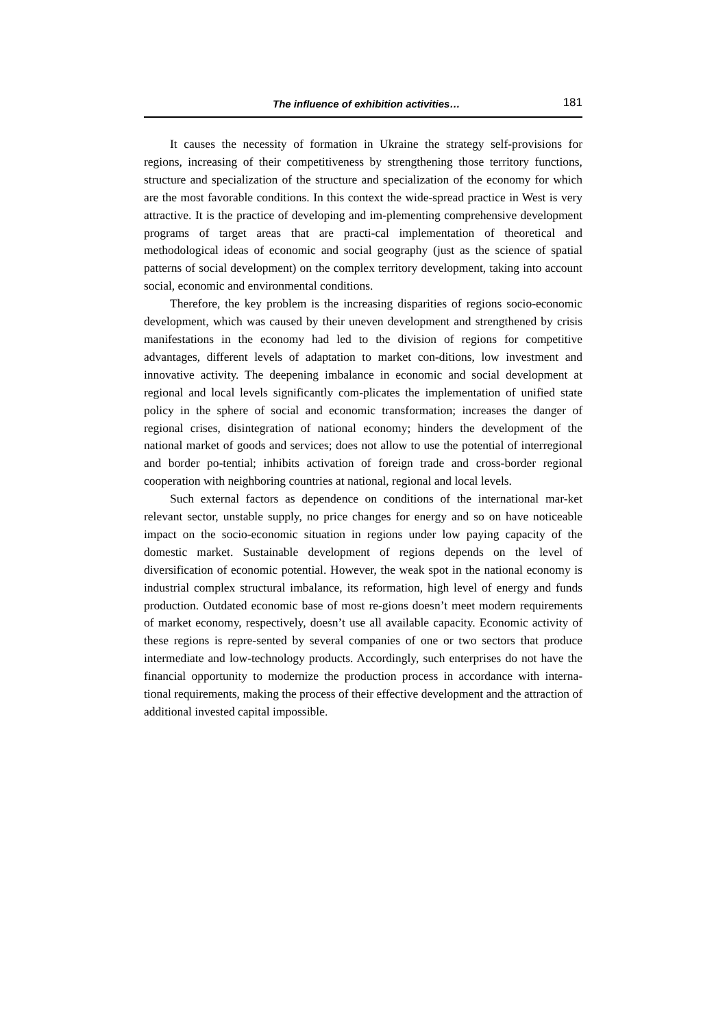The influence of exhibition activities… 181
It causes the necessity of formation in Ukraine the strategy self-provisions for regions, increasing of their competitiveness by strengthening those territory functions, structure and specialization of the structure and specialization of the economy for which are the most favorable conditions. In this context the wide-spread practice in West is very attractive. It is the practice of developing and im-plementing comprehensive development programs of target areas that are practi-cal implementation of theoretical and methodological ideas of economic and social geography (just as the science of spatial patterns of social development) on the complex territory development, taking into account social, economic and environmental conditions.
Therefore, the key problem is the increasing disparities of regions socio-economic development, which was caused by their uneven development and strengthened by crisis manifestations in the economy had led to the division of regions for competitive advantages, different levels of adaptation to market con-ditions, low investment and innovative activity. The deepening imbalance in economic and social development at regional and local levels significantly com-plicates the implementation of unified state policy in the sphere of social and economic transformation; increases the danger of regional crises, disintegration of national economy; hinders the development of the national market of goods and services; does not allow to use the potential of interregional and border po-tential; inhibits activation of foreign trade and cross-border regional cooperation with neighboring countries at national, regional and local levels.
Such external factors as dependence on conditions of the international mar-ket relevant sector, unstable supply, no price changes for energy and so on have noticeable impact on the socio-economic situation in regions under low paying capacity of the domestic market. Sustainable development of regions depends on the level of diversification of economic potential. However, the weak spot in the national economy is industrial complex structural imbalance, its reformation, high level of energy and funds production. Outdated economic base of most re-gions doesn’t meet modern requirements of market economy, respectively, doesn’t use all available capacity. Economic activity of these regions is repre-sented by several companies of one or two sectors that produce intermediate and low-technology products. Accordingly, such enterprises do not have the financial opportunity to modernize the production process in accordance with interna-tional requirements, making the process of their effective development and the attraction of additional invested capital impossible.